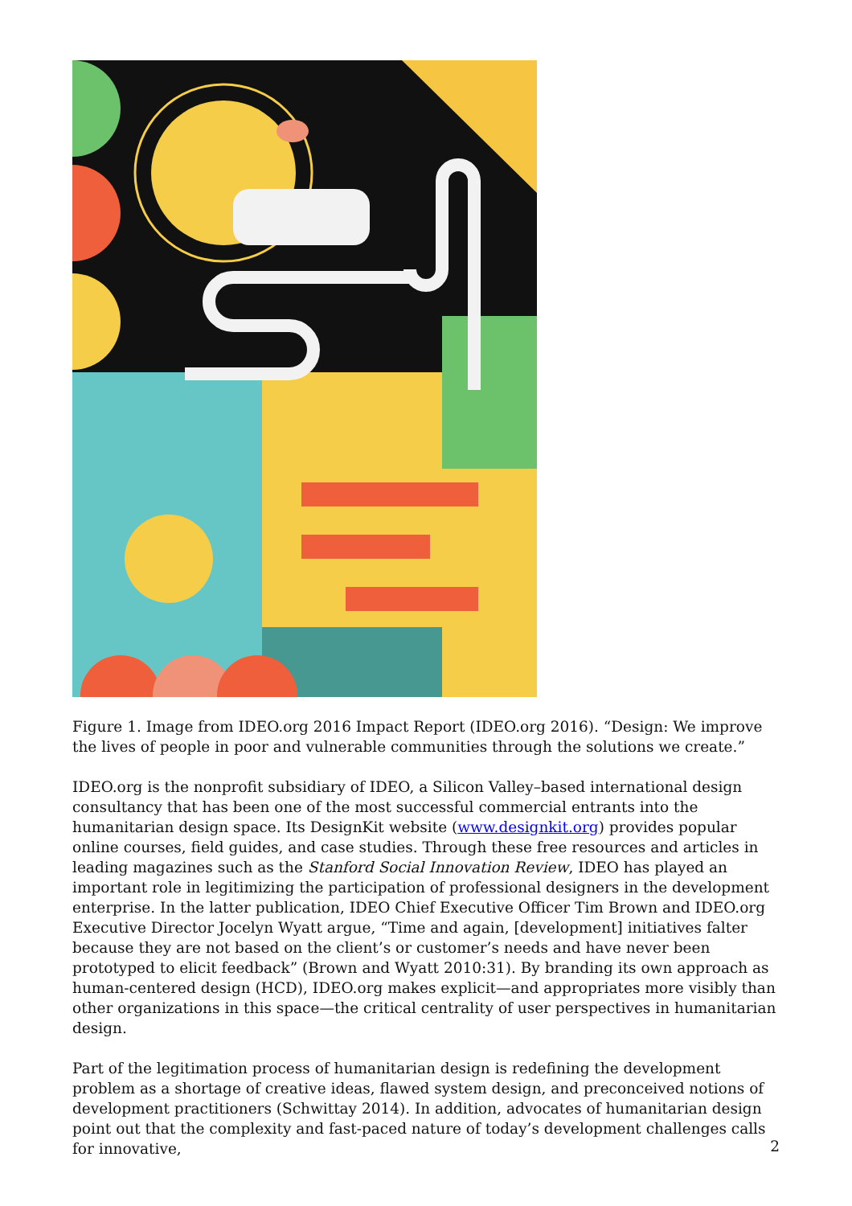Figure 1. Image from IDEO.org 2016 Impact Report (IDEO.org 2016). “Design: We improve the lives of people in poor and vulnerable communities through the solutions we create.”
IDEO.org is the nonprofit subsidiary of IDEO, a Silicon Valley–based international design consultancy that has been one of the most successful commercial entrants into the humanitarian design space. Its DesignKit website (www.designkit.org) provides popular online courses, field guides, and case studies. Through these free resources and articles in leading magazines such as the Stanford Social Innovation Review, IDEO has played an important role in legitimizing the participation of professional designers in the development enterprise. In the latter publication, IDEO Chief Executive Officer Tim Brown and IDEO.org Executive Director Jocelyn Wyatt argue, “Time and again, [development] initiatives falter because they are not based on the client’s or customer’s needs and have never been prototyped to elicit feedback” (Brown and Wyatt 2010:31). By branding its own approach as human-centered design (HCD), IDEO.org makes explicit—and appropriates more visibly than other organizations in this space—the critical centrality of user perspectives in humanitarian design.
Part of the legitimation process of humanitarian design is redefining the development problem as a shortage of creative ideas, flawed system design, and preconceived notions of development practitioners (Schwittay 2014). In addition, advocates of humanitarian design point out that the complexity and fast-paced nature of today’s development challenges calls for innovative,
2